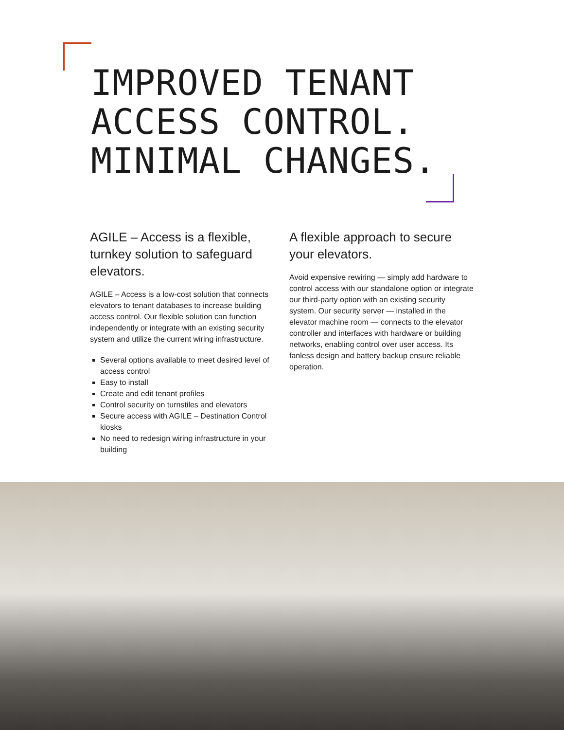IMPROVED TENANT
ACCESS CONTROL.
MINIMAL CHANGES.
AGILE – Access is a flexible, turnkey solution to safeguard elevators.
AGILE – Access is a low-cost solution that connects elevators to tenant databases to increase building access control. Our flexible solution can function independently or integrate with an existing security system and utilize the current wiring infrastructure.
Several options available to meet desired level of access control
Easy to install
Create and edit tenant profiles
Control security on turnstiles and elevators
Secure access with AGILE – Destination Control kiosks
No need to redesign wiring infrastructure in your building
A flexible approach to secure your elevators.
Avoid expensive rewiring — simply add hardware to control access with our standalone option or integrate our third-party option with an existing security system. Our security server — installed in the elevator machine room — connects to the elevator controller and interfaces with hardware or building networks, enabling control over user access. Its fanless design and battery backup ensure reliable operation.